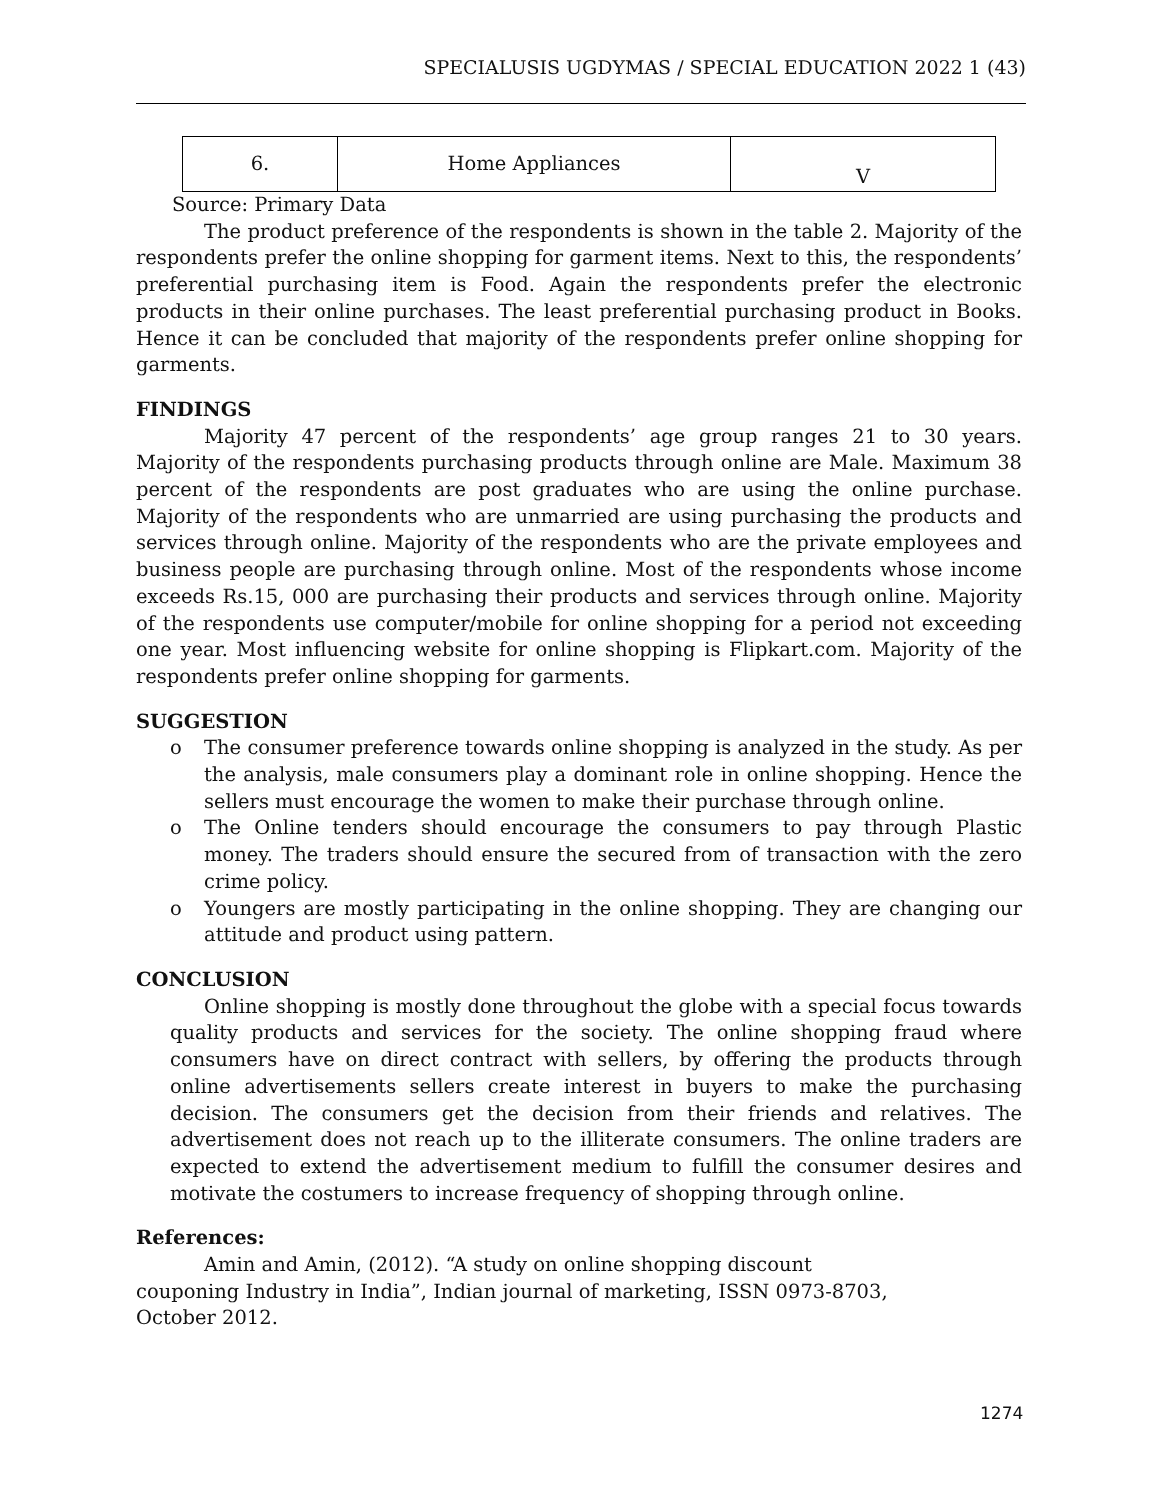SPECIALUSIS UGDYMAS / SPECIAL EDUCATION 2022 1 (43)
| 6. | Home Appliances | V |
Source: Primary Data
The product preference of the respondents is shown in the table 2. Majority of the respondents prefer the online shopping for garment items. Next to this, the respondents’ preferential purchasing item is Food. Again the respondents prefer the electronic products in their online purchases. The least preferential purchasing product in Books. Hence it can be concluded that majority of the respondents prefer online shopping for garments.
FINDINGS
Majority 47 percent of the respondents’ age group ranges 21 to 30 years. Majority of the respondents purchasing products through online are Male. Maximum 38 percent of the respondents are post graduates who are using the online purchase. Majority of the respondents who are unmarried are using purchasing the products and services through online. Majority of the respondents who are the private employees and business people are purchasing through online. Most of the respondents whose income exceeds Rs.15, 000 are purchasing their products and services through online. Majority of the respondents use computer/mobile for online shopping for a period not exceeding one year. Most influencing website for online shopping is Flipkart.com. Majority of the respondents prefer online shopping for garments.
SUGGESTION
o The consumer preference towards online shopping is analyzed in the study. As per the analysis, male consumers play a dominant role in online shopping. Hence the sellers must encourage the women to make their purchase through online.
o The Online tenders should encourage the consumers to pay through Plastic money. The traders should ensure the secured from of transaction with the zero crime policy.
o Youngers are mostly participating in the online shopping. They are changing our attitude and product using pattern.
CONCLUSION
Online shopping is mostly done throughout the globe with a special focus towards quality products and services for the society. The online shopping fraud where consumers have on direct contract with sellers, by offering the products through online advertisements sellers create interest in buyers to make the purchasing decision. The consumers get the decision from their friends and relatives. The advertisement does not reach up to the illiterate consumers. The online traders are expected to extend the advertisement medium to fulfill the consumer desires and motivate the costumers to increase frequency of shopping through online.
References:
Amin and Amin, (2012). “A study on online shopping discount couponing Industry in India”, Indian journal of marketing, ISSN 0973-8703, October 2012.
1274